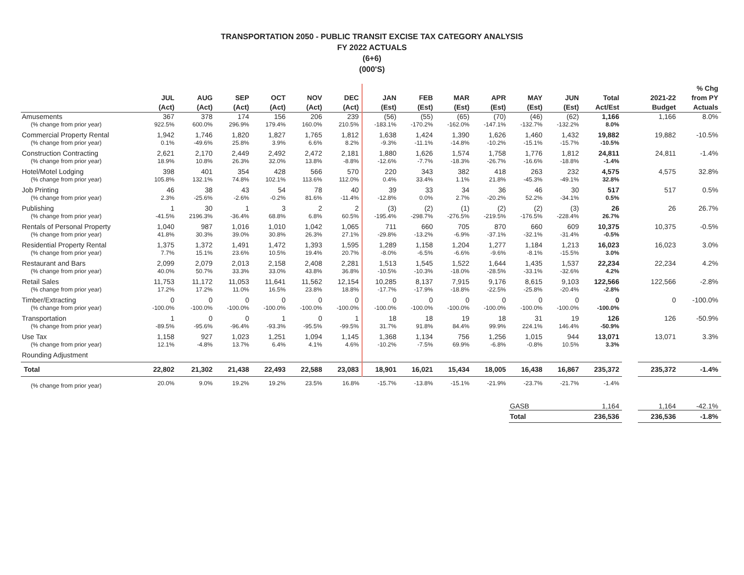TRANSPORTATION 2050 - PUBLIC TRANSIT EXCISE TAX CATEGORY ANALYSIS
FY 2022 ACTUALS
(6+6)
(000'S)
| | JUL (Act) | AUG (Act) | SEP (Act) | OCT (Act) | NOV (Act) | DEC (Act) | JAN (Est) | FEB (Est) | MAR (Est) | APR (Est) | MAY (Est) | JUN (Est) | Total Act/Est | | 2021-22 Budget | % Chg from PY Actuals |
| --- | --- | --- | --- | --- | --- | --- | --- | --- | --- | --- | --- | --- | --- | --- | --- | --- |
| Amusements | 367 | 378 | 174 | 156 | 206 | 239 | (56) | (55) | (65) | (70) | (46) | (62) | 1,166 | | 1,166 | 8.0% |
| (% change from prior year) | 922.5% | 600.0% | 296.9% | 179.4% | 160.0% | 210.5% | -183.1% | -170.2% | -162.0% | -147.1% | -132.7% | -132.2% | 8.0% | | | |
| Commercial Property Rental | 1,942 | 1,746 | 1,820 | 1,827 | 1,765 | 1,812 | 1,638 | 1,424 | 1,390 | 1,626 | 1,460 | 1,432 | 19,882 | | 19,882 | -10.5% |
| (% change from prior year) | 0.1% | -49.6% | 25.8% | 3.9% | 6.6% | 8.2% | -9.3% | -11.1% | -14.8% | -10.2% | -15.1% | -15.7% | -10.5% | | | |
| Construction Contracting | 2,621 | 2,170 | 2,449 | 2,492 | 2,472 | 2,181 | 1,880 | 1,626 | 1,574 | 1,758 | 1,776 | 1,812 | 24,811 | | 24,811 | -1.4% |
| (% change from prior year) | 18.9% | 10.8% | 26.3% | 32.0% | 13.8% | -8.8% | -12.6% | -7.7% | -18.3% | -26.7% | -16.6% | -18.8% | -1.4% | | | |
| Hotel/Motel Lodging | 398 | 401 | 354 | 428 | 566 | 570 | 220 | 343 | 382 | 418 | 263 | 232 | 4,575 | | 4,575 | 32.8% |
| (% change from prior year) | 105.8% | 132.1% | 74.8% | 102.1% | 113.6% | 112.0% | 0.4% | 33.4% | 1.1% | 21.8% | -45.3% | -49.1% | 32.8% | | | |
| Job Printing | 46 | 38 | 43 | 54 | 78 | 40 | 39 | 33 | 34 | 36 | 46 | 30 | 517 | | 517 | 0.5% |
| (% change from prior year) | 2.3% | -25.6% | -2.6% | -0.2% | 81.6% | -11.4% | -12.8% | 0.0% | 2.7% | -20.2% | 52.2% | -34.1% | 0.5% | | | |
| Publishing | 1 | 30 | 1 | 3 | 2 | 2 | (3) | (2) | (1) | (2) | (2) | (3) | 26 | | 26 | 26.7% |
| (% change from prior year) | -41.5% | 2196.3% | -36.4% | 68.8% | 6.8% | 60.5% | -195.4% | -298.7% | -276.5% | -219.5% | -176.5% | -228.4% | 26.7% | | | |
| Rentals of Personal Property | 1,040 | 987 | 1,016 | 1,010 | 1,042 | 1,065 | 711 | 660 | 705 | 870 | 660 | 609 | 10,375 | | 10,375 | -0.5% |
| (% change from prior year) | 41.8% | 30.3% | 39.0% | 30.8% | 26.3% | 27.1% | -29.8% | -13.2% | -6.9% | -37.1% | -32.1% | -31.4% | -0.5% | | | |
| Residential Property Rental | 1,375 | 1,372 | 1,491 | 1,472 | 1,393 | 1,595 | 1,289 | 1,158 | 1,204 | 1,277 | 1,184 | 1,213 | 16,023 | | 16,023 | 3.0% |
| (% change from prior year) | 7.7% | 15.1% | 23.6% | 10.5% | 19.4% | 20.7% | -8.0% | -6.5% | -6.6% | -9.6% | -8.1% | -15.5% | 3.0% | | | |
| Restaurant and Bars | 2,099 | 2,079 | 2,013 | 2,158 | 2,408 | 2,281 | 1,513 | 1,545 | 1,522 | 1,644 | 1,435 | 1,537 | 22,234 | | 22,234 | 4.2% |
| (% change from prior year) | 40.0% | 50.7% | 33.3% | 33.0% | 43.8% | 36.8% | -10.5% | -10.3% | -18.0% | -28.5% | -33.1% | -32.6% | 4.2% | | | |
| Retail Sales | 11,753 | 11,172 | 11,053 | 11,641 | 11,562 | 12,154 | 10,285 | 8,137 | 7,915 | 9,176 | 8,615 | 9,103 | 122,566 | | 122,566 | -2.8% |
| (% change from prior year) | 17.2% | 17.2% | 11.0% | 16.5% | 23.8% | 18.8% | -17.7% | -17.9% | -18.8% | -22.5% | -25.8% | -20.4% | -2.8% | | | |
| Timber/Extracting | 0 | 0 | 0 | 0 | 0 | 0 | 0 | 0 | 0 | 0 | 0 | 0 | 0 | | 0 | -100.0% |
| (% change from prior year) | -100.0% | -100.0% | -100.0% | -100.0% | -100.0% | -100.0% | -100.0% | -100.0% | -100.0% | -100.0% | -100.0% | -100.0% | -100.0% | | | |
| Transportation | 1 | 0 | 0 | 1 | 0 | 1 | 18 | 18 | 19 | 18 | 31 | 19 | 126 | | 126 | -50.9% |
| (% change from prior year) | -89.5% | -95.6% | -96.4% | -93.3% | -95.5% | -99.5% | 31.7% | 91.8% | 84.4% | 99.9% | 224.1% | 146.4% | -50.9% | | | |
| Use Tax | 1,158 | 927 | 1,023 | 1,251 | 1,094 | 1,145 | 1,368 | 1,134 | 756 | 1,256 | 1,015 | 944 | 13,071 | | 13,071 | 3.3% |
| (% change from prior year) | 12.1% | -4.8% | 13.7% | 6.4% | 4.1% | 4.6% | -10.2% | -7.5% | 69.9% | -6.8% | -0.8% | 10.5% | 3.3% | | | |
| Rounding Adjustment | | | | | | | | | | | | | | | | |
| Total | 22,802 | 21,302 | 21,438 | 22,493 | 22,588 | 23,083 | 18,901 | 16,021 | 15,434 | 18,005 | 16,438 | 16,867 | 235,372 | | 235,372 | -1.4% |
| (% change from prior year) | 20.0% | 9.0% | 19.2% | 19.2% | 23.5% | 16.8% | -15.7% | -13.8% | -15.1% | -21.9% | -23.7% | -21.7% | -1.4% | | | |
| | | | | | | | | | | | GASB | | 1,164 | | 1,164 | -42.1% |
| | | | | | | | | | | | Total | | 236,536 | | 236,536 | -1.8% |